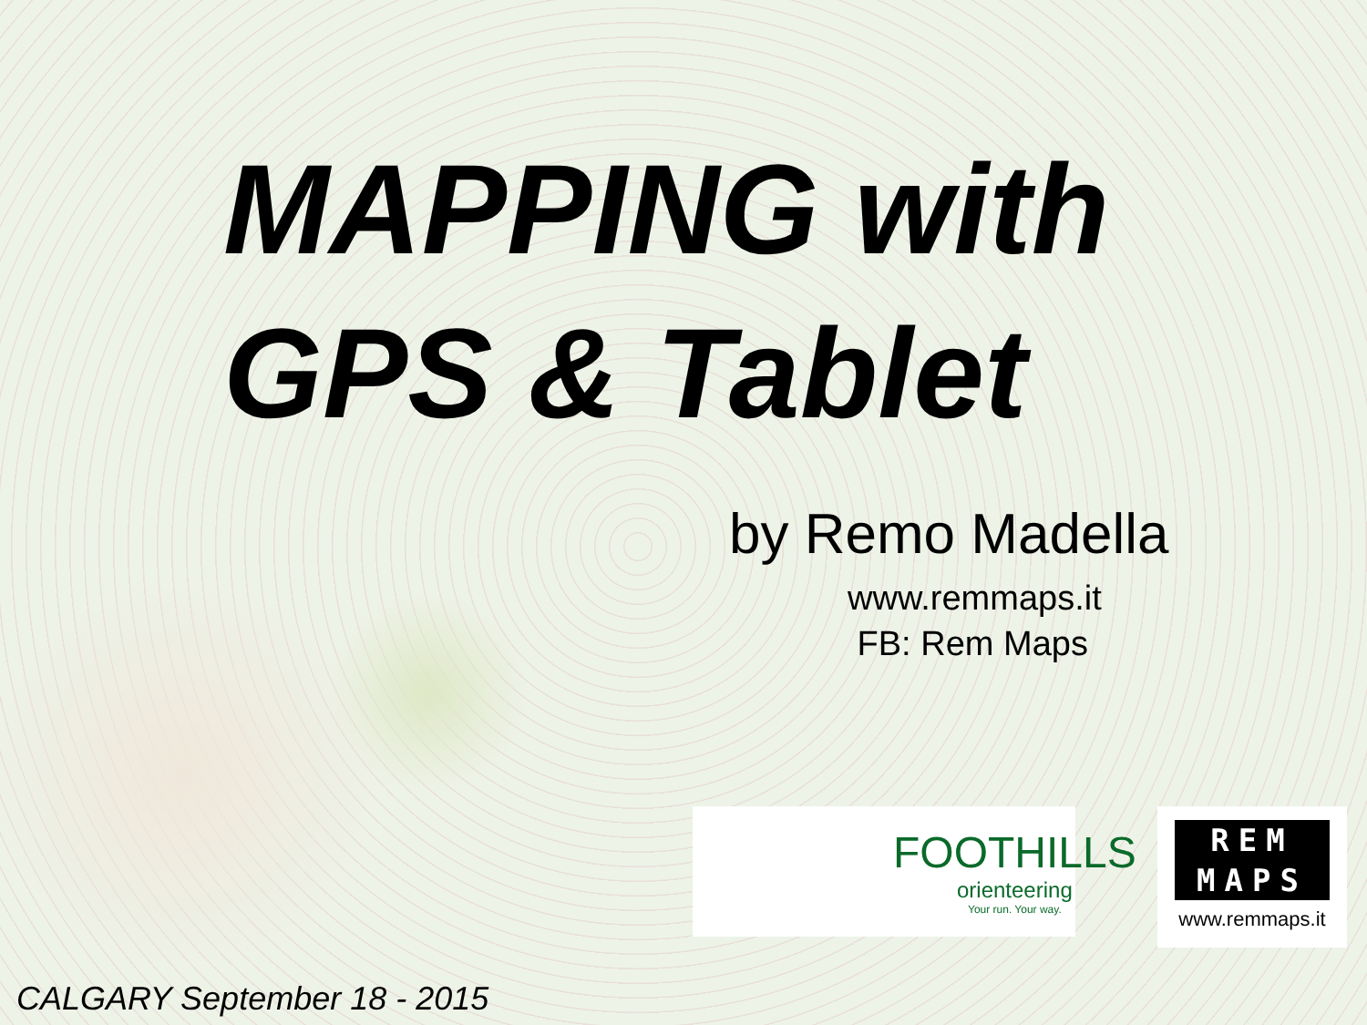MAPPING with
GPS & Tablet
by Remo Madella
www.remmaps.it
FB: Rem Maps
FOOTHILLS
orienteering
Your run. Your way.
REM
MAPS
www.remmaps.it
CALGARY September 18 - 2015